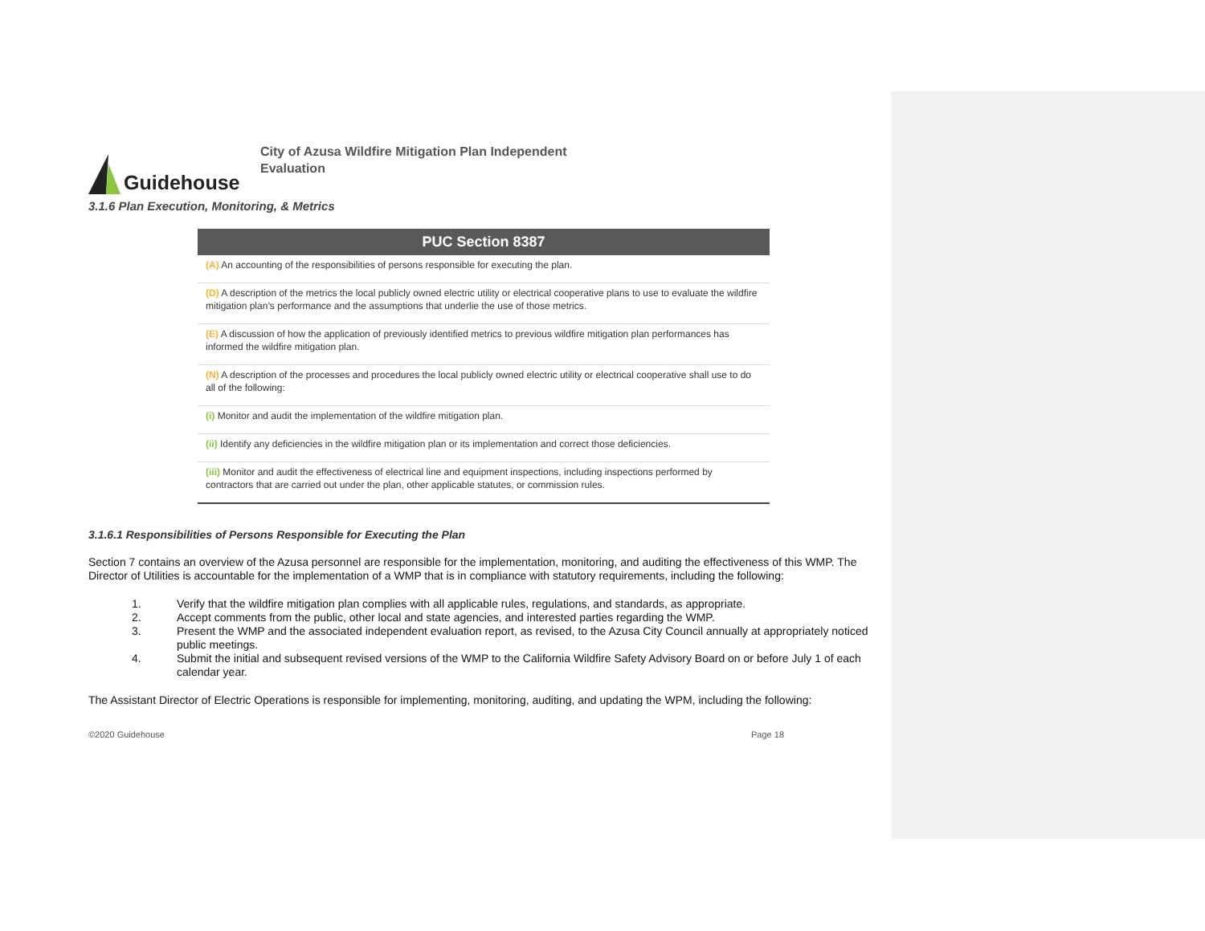Guidehouse
City of Azusa Wildfire Mitigation Plan Independent
Evaluation
3.1.6 Plan Execution, Monitoring, & Metrics
| PUC Section 8387 |
| --- |
| (A) An accounting of the responsibilities of persons responsible for executing the plan. |
| (D) A description of the metrics the local publicly owned electric utility or electrical cooperative plans to use to evaluate the wildfire mitigation plan’s performance and the assumptions that underlie the use of those metrics. |
| (E) A discussion of how the application of previously identified metrics to previous wildfire mitigation plan performances has informed the wildfire mitigation plan. |
| (N) A description of the processes and procedures the local publicly owned electric utility or electrical cooperative shall use to do all of the following: |
| (i) Monitor and audit the implementation of the wildfire mitigation plan. |
| (ii) Identify any deficiencies in the wildfire mitigation plan or its implementation and correct those deficiencies. |
| (iii) Monitor and audit the effectiveness of electrical line and equipment inspections, including inspections performed by contractors that are carried out under the plan, other applicable statutes, or commission rules. |
3.1.6.1 Responsibilities of Persons Responsible for Executing the Plan
Section 7 contains an overview of the Azusa personnel are responsible for the implementation, monitoring, and auditing the effectiveness of this WMP. The Director of Utilities is accountable for the implementation of a WMP that is in compliance with statutory requirements, including the following:
1. Verify that the wildfire mitigation plan complies with all applicable rules, regulations, and standards, as appropriate.
2. Accept comments from the public, other local and state agencies, and interested parties regarding the WMP.
3. Present the WMP and the associated independent evaluation report, as revised, to the Azusa City Council annually at appropriately noticed public meetings.
4. Submit the initial and subsequent revised versions of the WMP to the California Wildfire Safety Advisory Board on or before July 1 of each calendar year.
The Assistant Director of Electric Operations is responsible for implementing, monitoring, auditing, and updating the WPM, including the following:
©2020 Guidehouse Page 18